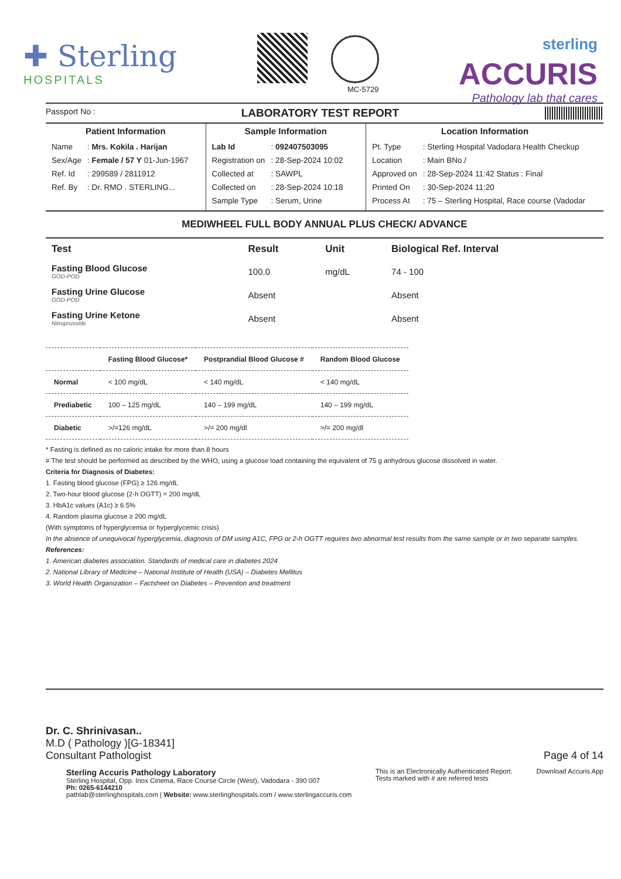✚ Sterling
HOSPITALS
MC-5729
sterling
ACCURIS
Pathology lab that cares
Passport No : LABORATORY TEST REPORT
Patient Information
| Name | : Mrs. Kokila . Harijan |
| Sex/Age | : Female / 57 Y 01-Jun-1967 |
| Ref. Id | : 299589 / 2811912 |
| Ref. By | : Dr. RMO . STERLING... |
Sample Information
| Lab Id | : 092407503095 |
| Registration on | : 28-Sep-2024 10:02 |
| Collected at | : SAWPL |
| Collected on | : 28-Sep-2024 10:18 |
| Sample Type | : Serum, Urine |
Location Information
| Pt. Type | : Sterling Hospital Vadodara Health Checkup |
| Location | : Main BNo./ |
| Approved on | : 28-Sep-2024 11:42 Status : Final |
| Printed On | : 30-Sep-2024 11:20 |
| Process At | : 75 – Sterling Hospital, Race course (Vadodar |
MEDIWHEEL FULL BODY ANNUAL PLUS CHECK/ ADVANCE
| Test | Result | Unit | Biological Ref. Interval |
| --- | --- | --- | --- |
| Fasting Blood Glucose GOD-POD | 100.0 | mg/dL | 74 - 100 |
| Fasting Urine Glucose GOD-POD | Absent | | Absent |
| Fasting Urine Ketone Nitroprusside | Absent | | Absent |
| | Fasting Blood Glucose* | Postprandial Blood Glucose # | Random Blood Glucose |
| --- | --- | --- | --- |
| Normal | < 100 mg/dL | < 140 mg/dL | < 140 mg/dL |
| Prediabetic | 100 – 125 mg/dL | 140 – 199 mg/dL | 140 – 199 mg/dL |
| Diabetic | >/=126 mg/dL | >/= 200 mg/dl | >/= 200 mg/dl |
* Fasting is defined as no caloric intake for more than 8 hours
# The test should be performed as described by the WHO, using a glucose load containing the equivalent of 75 g anhydrous glucose dissolved in water.
Criteria for Diagnosis of Diabetes:
1. Fasting blood glucose (FPG) ≥ 126 mg/dL
2. Two-hour blood glucose (2-h OGTT) = 200 mg/dL
3. HbA1c values (A1c) ≥ 6.5%
4. Random plasma glucose ≥ 200 mg/dL
(With symptoms of hyperglycemia or hyperglycemic crisis)
In the absence of unequivocal hyperglycemia, diagnosis of DM using A1C, FPG or 2-h OGTT requires two abnormal test results from the same sample or in two separate samples.
References:
1. American diabetes association. Standards of medical care in diabetes 2024
2. National Library of Medicine – National Institute of Health (USA) – Diabetes Mellitus
3. World Health Organization – Factsheet on Diabetes – Prevention and treatment
Dr. C. Shrinivasan..
M.D ( Pathology )[G-18341]
Consultant Pathologist Page 4 of 14
Sterling Accuris Pathology Laboratory
Sterling Hospital, Opp. Inox Cinema, Race Course Circle (West), Vadodara - 390 007
Ph: 0265-6144210
pathlab@sterlinghospitals.com | Website: www.sterlinghospitals.com / www.sterlingaccuris.com
This is an Electronically Authenticated Report.
Tests marked with # are referred tests
Download Accuris App